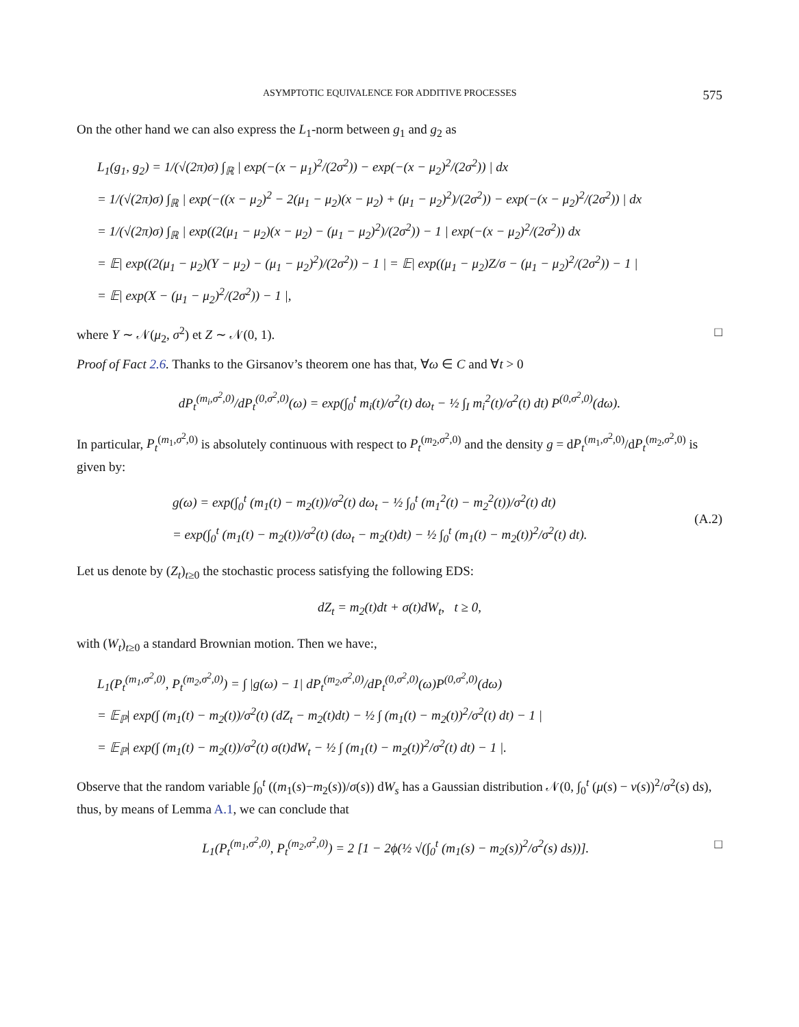ASYMPTOTIC EQUIVALENCE FOR ADDITIVE PROCESSES 575
On the other hand we can also express the L<sub>1</sub>-norm between g<sub>1</sub> and g<sub>2</sub> as
L<sub>1</sub>(g<sub>1</sub>, g<sub>2</sub>) = 1/(√(2π)σ) ∫<sub>ℝ</sub> | exp(−(x − μ<sub>1</sub>)<sup>2</sup>/(2σ<sup>2</sup>)) − exp(−(x − μ<sub>2</sub>)<sup>2</sup>/(2σ<sup>2</sup>)) | dx
= 1/(√(2π)σ) ∫<sub>ℝ</sub> | exp(−((x − μ<sub>2</sub>)<sup>2</sup> − 2(μ<sub>1</sub> − μ<sub>2</sub>)(x − μ<sub>2</sub>) + (μ<sub>1</sub> − μ<sub>2</sub>)<sup>2</sup>)/(2σ<sup>2</sup>)) − exp(−(x − μ<sub>2</sub>)<sup>2</sup>/(2σ<sup>2</sup>)) | dx
= 1/(√(2π)σ) ∫<sub>ℝ</sub> | exp((2(μ<sub>1</sub> − μ<sub>2</sub>)(x − μ<sub>2</sub>) − (μ<sub>1</sub> − μ<sub>2</sub>)<sup>2</sup>)/(2σ<sup>2</sup>)) − 1 | exp(−(x − μ<sub>2</sub>)<sup>2</sup>/(2σ<sup>2</sup>)) dx
= 𝔼| exp((2(μ<sub>1</sub> − μ<sub>2</sub>)(Y − μ<sub>2</sub>) − (μ<sub>1</sub> − μ<sub>2</sub>)<sup>2</sup>)/(2σ<sup>2</sup>)) − 1 | = 𝔼| exp((μ<sub>1</sub> − μ<sub>2</sub>)Z/σ − (μ<sub>1</sub> − μ<sub>2</sub>)<sup>2</sup>/(2σ<sup>2</sup>)) − 1 |
= 𝔼| exp(X − (μ<sub>1</sub> − μ<sub>2</sub>)<sup>2</sup>/(2σ<sup>2</sup>)) − 1 |,
where Y ∼ 𝒩(μ<sub>2</sub>, σ<sup>2</sup>) et Z ∼ 𝒩(0, 1). □
Proof of Fact 2.6. Thanks to the Girsanov’s theorem one has that, ∀ω ∈ C and ∀t > 0
dP<sub>t</sub><sup>(m<sub>i</sub>,σ<sup>2</sup>,0)</sup>/dP<sub>t</sub><sup>(0,σ<sup>2</sup>,0)</sup>(ω) = exp(∫<sub>0</sub><sup>t</sup> m<sub>i</sub>(t)/σ<sup>2</sup>(t) dω<sub>t</sub> − ½ ∫<sub>I</sub> m<sub>i</sub><sup>2</sup>(t)/σ<sup>2</sup>(t) dt) P<sup>(0,σ<sup>2</sup>,0)</sup>(dω).
In particular, P<sub>t</sub><sup>(m<sub>1</sub>,σ<sup>2</sup>,0)</sup> is absolutely continuous with respect to P<sub>t</sub><sup>(m<sub>2</sub>,σ<sup>2</sup>,0)</sup> and the density g = dP<sub>t</sub><sup>(m<sub>1</sub>,σ<sup>2</sup>,0)</sup>/dP<sub>t</sub><sup>(m<sub>2</sub>,σ<sup>2</sup>,0)</sup> is given by:
g(ω) = exp(∫<sub>0</sub><sup>t</sup> (m<sub>1</sub>(t) − m<sub>2</sub>(t))/σ<sup>2</sup>(t) dω<sub>t</sub> − ½ ∫<sub>0</sub><sup>t</sup> (m<sub>1</sub><sup>2</sup>(t) − m<sub>2</sub><sup>2</sup>(t))/σ<sup>2</sup>(t) dt)
= exp(∫<sub>0</sub><sup>t</sup> (m<sub>1</sub>(t) − m<sub>2</sub>(t))/σ<sup>2</sup>(t) (dω<sub>t</sub> − m<sub>2</sub>(t)dt) − ½ ∫<sub>0</sub><sup>t</sup> (m<sub>1</sub>(t) − m<sub>2</sub>(t))<sup>2</sup>/σ<sup>2</sup>(t) dt). (A.2)
Let us denote by (Z<sub>t</sub>)<sub>t≥0</sub> the stochastic process satisfying the following EDS:
dZ<sub>t</sub> = m<sub>2</sub>(t)dt + σ(t)dW<sub>t</sub>, t ≥ 0,
with (W<sub>t</sub>)<sub>t≥0</sub> a standard Brownian motion. Then we have:,
L<sub>1</sub>(P<sub>t</sub><sup>(m<sub>1</sub>,σ<sup>2</sup>,0)</sup>, P<sub>t</sub><sup>(m<sub>2</sub>,σ<sup>2</sup>,0)</sup>) = ∫ |g(ω) − 1| dP<sub>t</sub><sup>(m<sub>2</sub>,σ<sup>2</sup>,0)</sup>/dP<sub>t</sub><sup>(0,σ<sup>2</sup>,0)</sup>(ω)P<sup>(0,σ<sup>2</sup>,0)</sup>(dω)
= 𝔼<sub>ℙ</sub>| exp(∫ (m<sub>1</sub>(t) − m<sub>2</sub>(t))/σ<sup>2</sup>(t) (dZ<sub>t</sub> − m<sub>2</sub>(t)dt) − ½ ∫ (m<sub>1</sub>(t) − m<sub>2</sub>(t))<sup>2</sup>/σ<sup>2</sup>(t) dt) − 1 |
= 𝔼<sub>ℙ</sub>| exp(∫ (m<sub>1</sub>(t) − m<sub>2</sub>(t))/σ<sup>2</sup>(t) σ(t)dW<sub>t</sub> − ½ ∫ (m<sub>1</sub>(t) − m<sub>2</sub>(t))<sup>2</sup>/σ<sup>2</sup>(t) dt) − 1 |.
Observe that the random variable ∫<sub>0</sub><sup>t</sup> ((m<sub>1</sub>(s)−m<sub>2</sub>(s))/σ(s)) dW<sub>s</sub> has a Gaussian distribution 𝒩(0, ∫<sub>0</sub><sup>t</sup> (μ(s) − ν(s))<sup>2</sup>/σ<sup>2</sup>(s) ds), thus, by means of Lemma A.1, we can conclude that
L<sub>1</sub>(P<sub>t</sub><sup>(m<sub>1</sub>,σ<sup>2</sup>,0)</sup>, P<sub>t</sub><sup>(m<sub>2</sub>,σ<sup>2</sup>,0)</sup>) = 2 [1 − 2ϕ(½ √(∫<sub>0</sub><sup>t</sup> (m<sub>1</sub>(s) − m<sub>2</sub>(s))<sup>2</sup>/σ<sup>2</sup>(s) ds))]. □